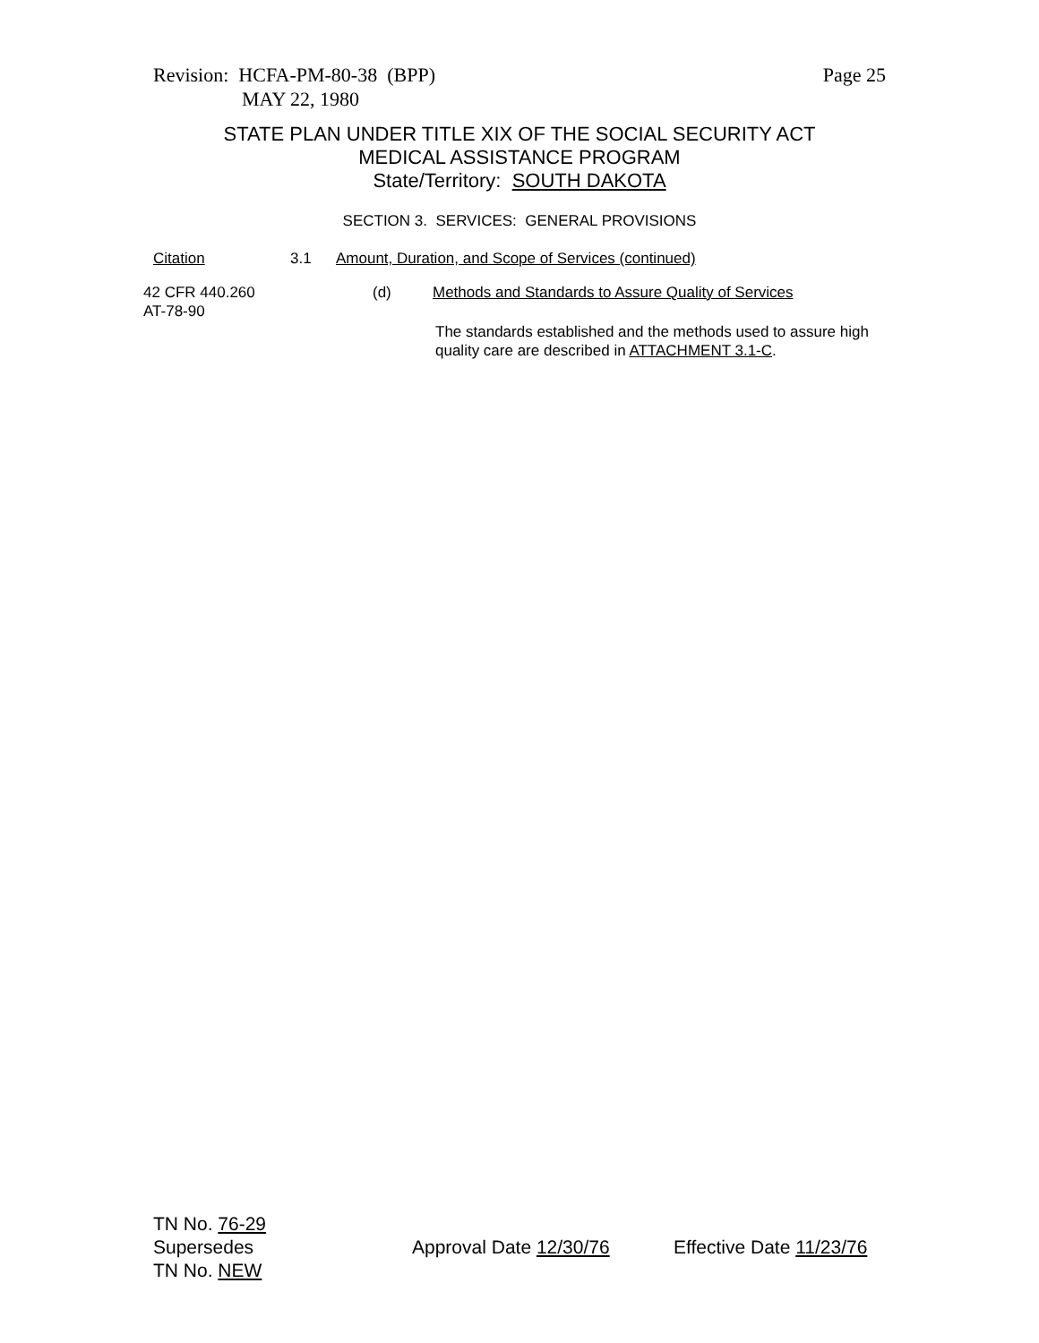Page 25 Revision: HCFA-PM-80-38 (BPP)
MAY 22, 1980
STATE PLAN UNDER TITLE XIX OF THE SOCIAL SECURITY ACT
MEDICAL ASSISTANCE PROGRAM
State/Territory: SOUTH DAKOTA
SECTION 3. SERVICES: GENERAL PROVISIONS
Citation 3.1
Amount, Duration, and Scope of Services (continued)
42 CFR 440.260
AT-78-90
(d)
Methods and Standards to Assure Quality of Services
The standards established and the methods used to assure high
quality care are described in ATTACHMENT 3.1-C.
TN No. 76-29
Supersedes
TN No. NEW
Approval Date 12/30/76 Effective Date 11/23/76